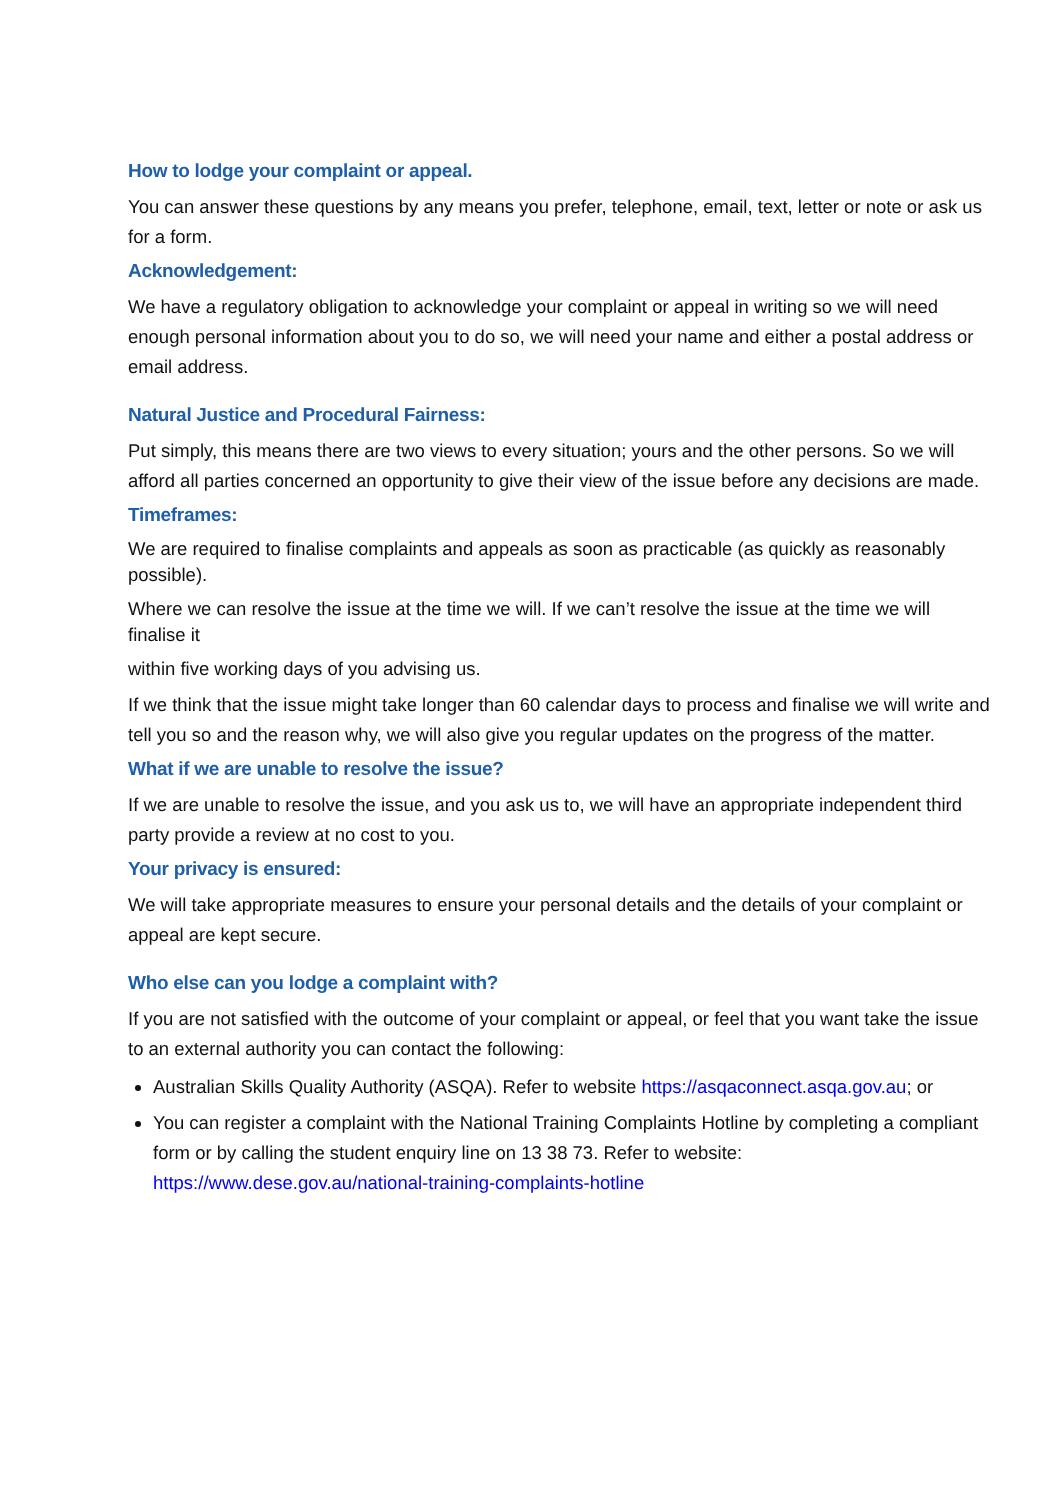How to lodge your complaint or appeal.
You can answer these questions by any means you prefer, telephone, email, text, letter or note or ask us for a form.
Acknowledgement:
We have a regulatory obligation to acknowledge your complaint or appeal in writing so we will need enough personal information about you to do so, we will need your name and either a postal address or email address.
Natural Justice and Procedural Fairness:
Put simply, this means there are two views to every situation; yours and the other persons. So we will afford all parties concerned an opportunity to give their view of the issue before any decisions are made.
Timeframes:
We are required to finalise complaints and appeals as soon as practicable (as quickly as reasonably possible).
Where we can resolve the issue at the time we will. If we can’t resolve the issue at the time we will finalise it
within five working days of you advising us.
If we think that the issue might take longer than 60 calendar days to process and finalise we will write and tell you so and the reason why, we will also give you regular updates on the progress of the matter.
What if we are unable to resolve the issue?
If we are unable to resolve the issue, and you ask us to, we will have an appropriate independent third party provide a review at no cost to you.
Your privacy is ensured:
We will take appropriate measures to ensure your personal details and the details of your complaint or appeal are kept secure.
Who else can you lodge a complaint with?
If you are not satisfied with the outcome of your complaint or appeal, or feel that you want take the issue to an external authority you can contact the following:
Australian Skills Quality Authority (ASQA). Refer to website https://asqaconnect.asqa.gov.au; or
You can register a complaint with the National Training Complaints Hotline by completing a compliant form or by calling the student enquiry line on 13 38 73. Refer to website: https://www.dese.gov.au/national-training-complaints-hotline